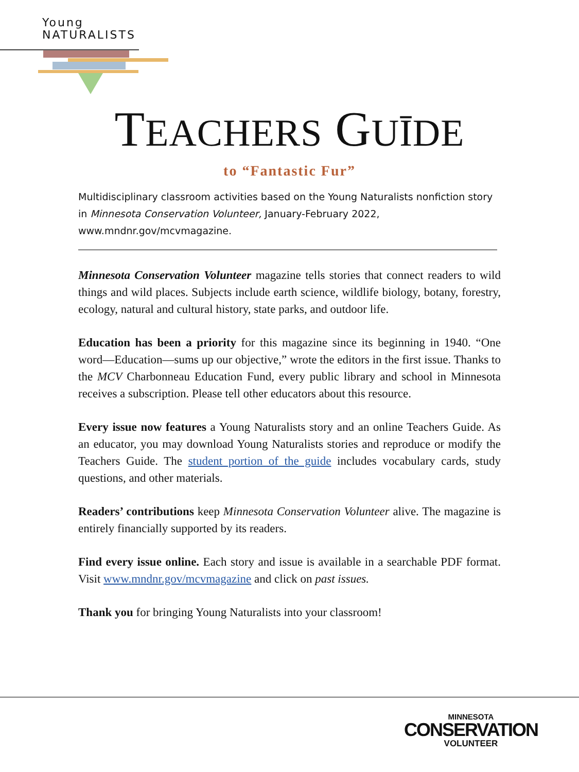Young
NATURALISTS
TEACHERS GUĪDE
to “Fantastic Fur”
Multidisciplinary classroom activities based on the Young Naturalists nonfiction story in Minnesota Conservation Volunteer, January-February 2022, www.mndnr.gov/mcvmagazine.
Minnesota Conservation Volunteer magazine tells stories that connect readers to wild things and wild places. Subjects include earth science, wildlife biology, botany, forestry, ecology, natural and cultural history, state parks, and outdoor life.
Education has been a priority for this magazine since its beginning in 1940. “One word—Education—sums up our objective,” wrote the editors in the first issue. Thanks to the MCV Charbonneau Education Fund, every public library and school in Minnesota receives a subscription. Please tell other educators about this resource.
Every issue now features a Young Naturalists story and an online Teachers Guide. As an educator, you may download Young Naturalists stories and reproduce or modify the Teachers Guide. The student portion of the guide includes vocabulary cards, study questions, and other materials.
Readers’ contributions keep Minnesota Conservation Volunteer alive. The magazine is entirely financially supported by its readers.
Find every issue online. Each story and issue is available in a searchable PDF format. Visit www.mndnr.gov/mcvmagazine and click on past issues.
Thank you for bringing Young Naturalists into your classroom!
MINNESOTA
CONSERVATION
VOLUNTEER